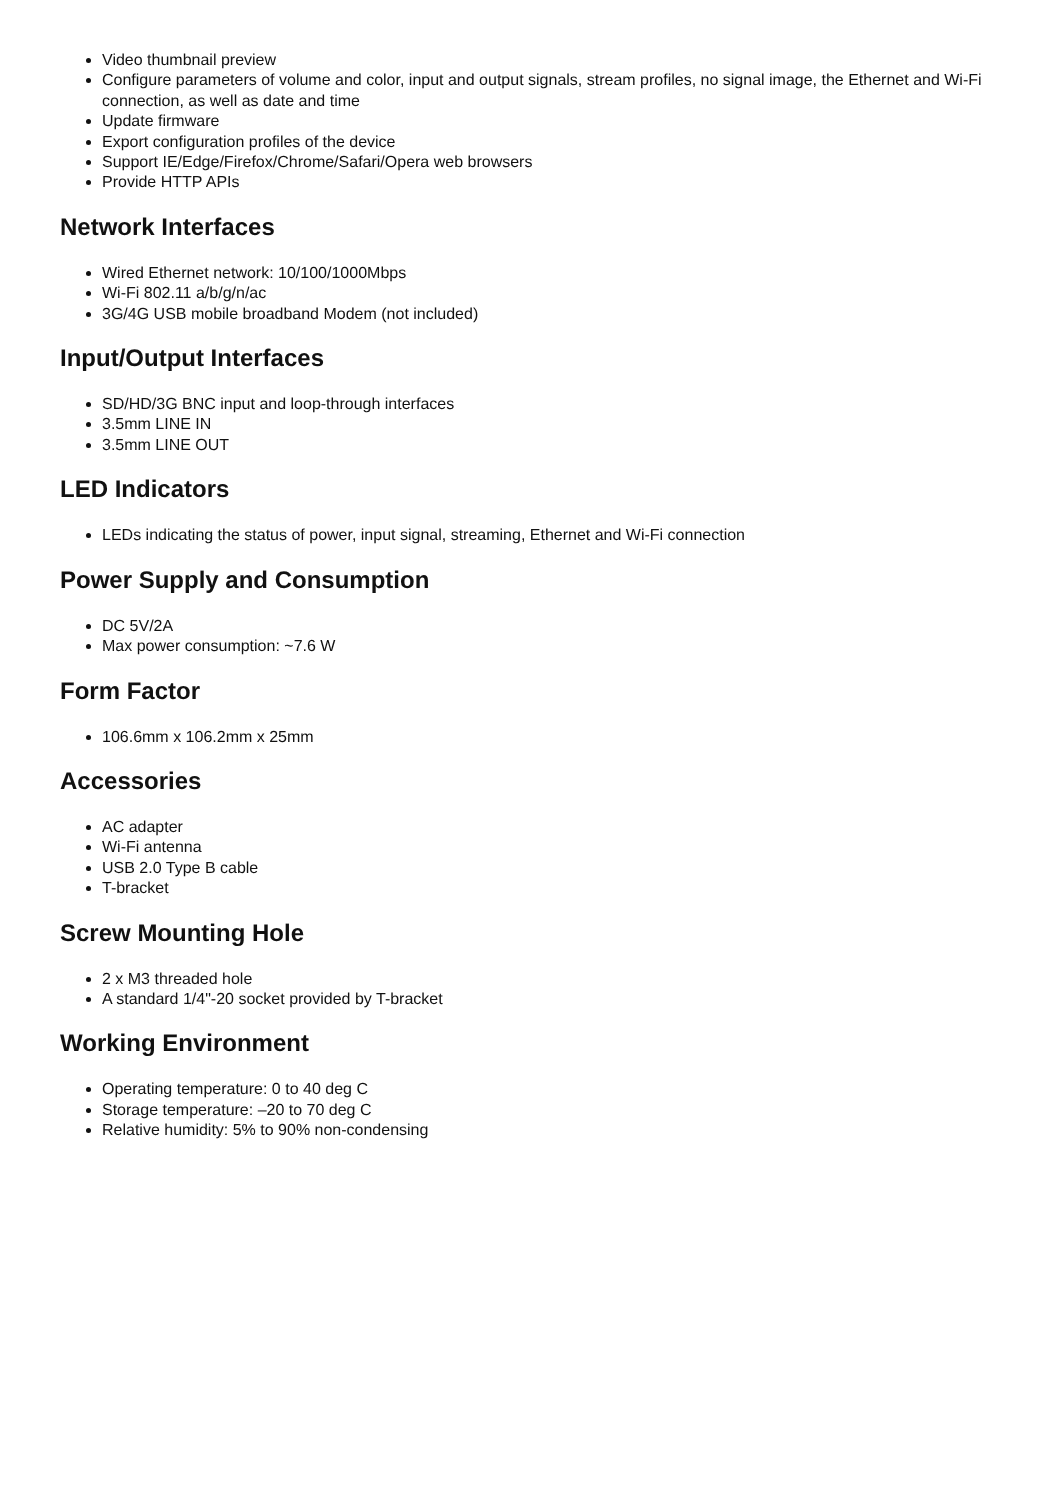Video thumbnail preview
Configure parameters of volume and color, input and output signals, stream profiles, no signal image, the Ethernet and Wi-Fi connection, as well as date and time
Update firmware
Export configuration profiles of the device
Support IE/Edge/Firefox/Chrome/Safari/Opera web browsers
Provide HTTP APIs
Network Interfaces
Wired Ethernet network: 10/100/1000Mbps
Wi-Fi 802.11 a/b/g/n/ac
3G/4G USB mobile broadband Modem (not included)
Input/Output Interfaces
SD/HD/3G BNC input and loop-through interfaces
3.5mm LINE IN
3.5mm LINE OUT
LED Indicators
LEDs indicating the status of power, input signal, streaming, Ethernet and Wi-Fi connection
Power Supply and Consumption
DC 5V/2A
Max power consumption: ~7.6 W
Form Factor
106.6mm x 106.2mm x 25mm
Accessories
AC adapter
Wi-Fi antenna
USB 2.0 Type B cable
T-bracket
Screw Mounting Hole
2 x M3 threaded hole
A standard 1/4"-20 socket provided by T-bracket
Working Environment
Operating temperature: 0 to 40 deg C
Storage temperature: –20 to 70 deg C
Relative humidity: 5% to 90% non-condensing